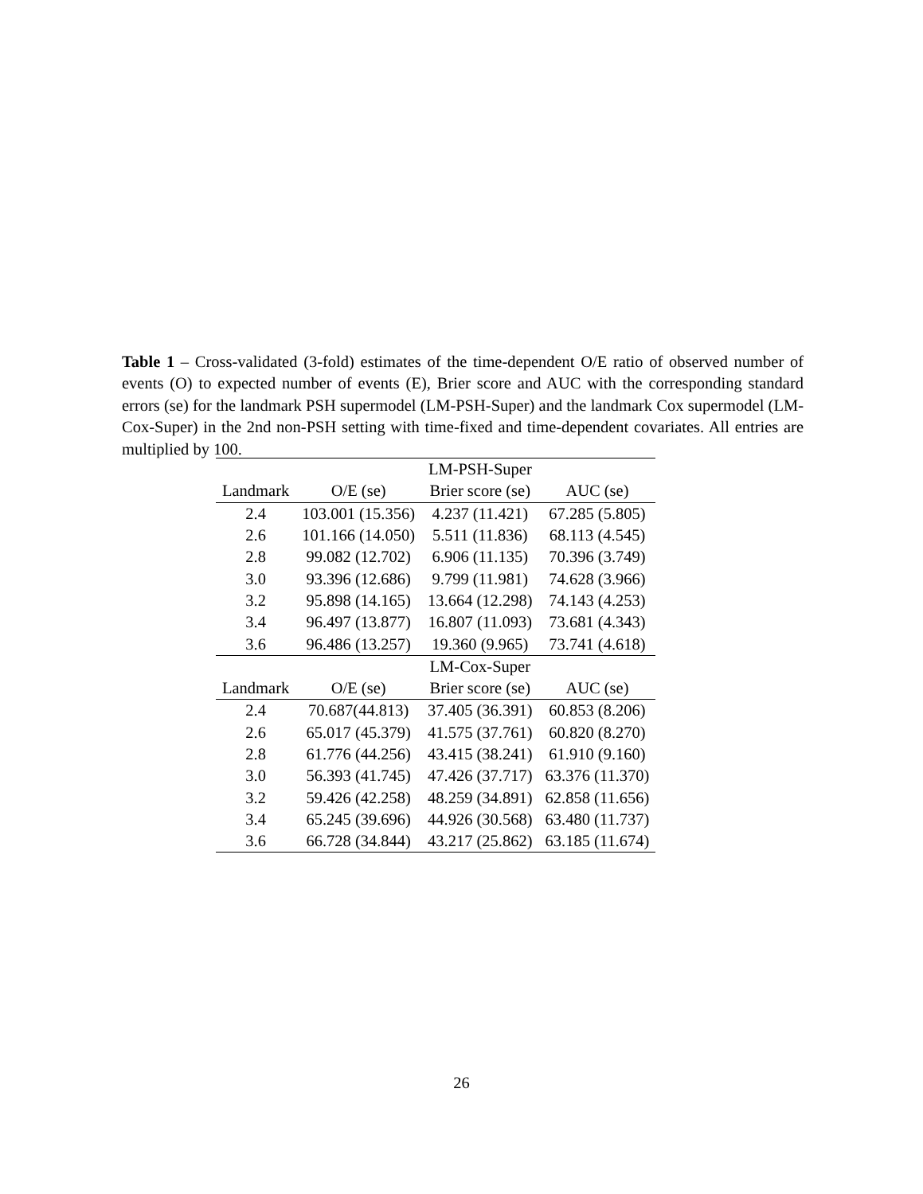Table 1 – Cross-validated (3-fold) estimates of the time-dependent O/E ratio of observed number of events (O) to expected number of events (E), Brier score and AUC with the corresponding standard errors (se) for the landmark PSH supermodel (LM-PSH-Super) and the landmark Cox supermodel (LM-Cox-Super) in the 2nd non-PSH setting with time-fixed and time-dependent covariates. All entries are multiplied by 100.
| | | LM-PSH-Super | |
| --- | --- | --- | --- |
| Landmark | O/E (se) | Brier score (se) | AUC (se) |
| 2.4 | 103.001 (15.356) | 4.237 (11.421) | 67.285 (5.805) |
| 2.6 | 101.166 (14.050) | 5.511 (11.836) | 68.113 (4.545) |
| 2.8 | 99.082 (12.702) | 6.906 (11.135) | 70.396 (3.749) |
| 3.0 | 93.396 (12.686) | 9.799 (11.981) | 74.628 (3.966) |
| 3.2 | 95.898 (14.165) | 13.664 (12.298) | 74.143 (4.253) |
| 3.4 | 96.497 (13.877) | 16.807 (11.093) | 73.681 (4.343) |
| 3.6 | 96.486 (13.257) | 19.360 (9.965) | 73.741 (4.618) |
| | | LM-Cox-Super | |
| Landmark | O/E (se) | Brier score (se) | AUC (se) |
| 2.4 | 70.687(44.813) | 37.405 (36.391) | 60.853 (8.206) |
| 2.6 | 65.017 (45.379) | 41.575 (37.761) | 60.820 (8.270) |
| 2.8 | 61.776 (44.256) | 43.415 (38.241) | 61.910 (9.160) |
| 3.0 | 56.393 (41.745) | 47.426 (37.717) | 63.376 (11.370) |
| 3.2 | 59.426 (42.258) | 48.259 (34.891) | 62.858 (11.656) |
| 3.4 | 65.245 (39.696) | 44.926 (30.568) | 63.480 (11.737) |
| 3.6 | 66.728 (34.844) | 43.217 (25.862) | 63.185 (11.674) |
26